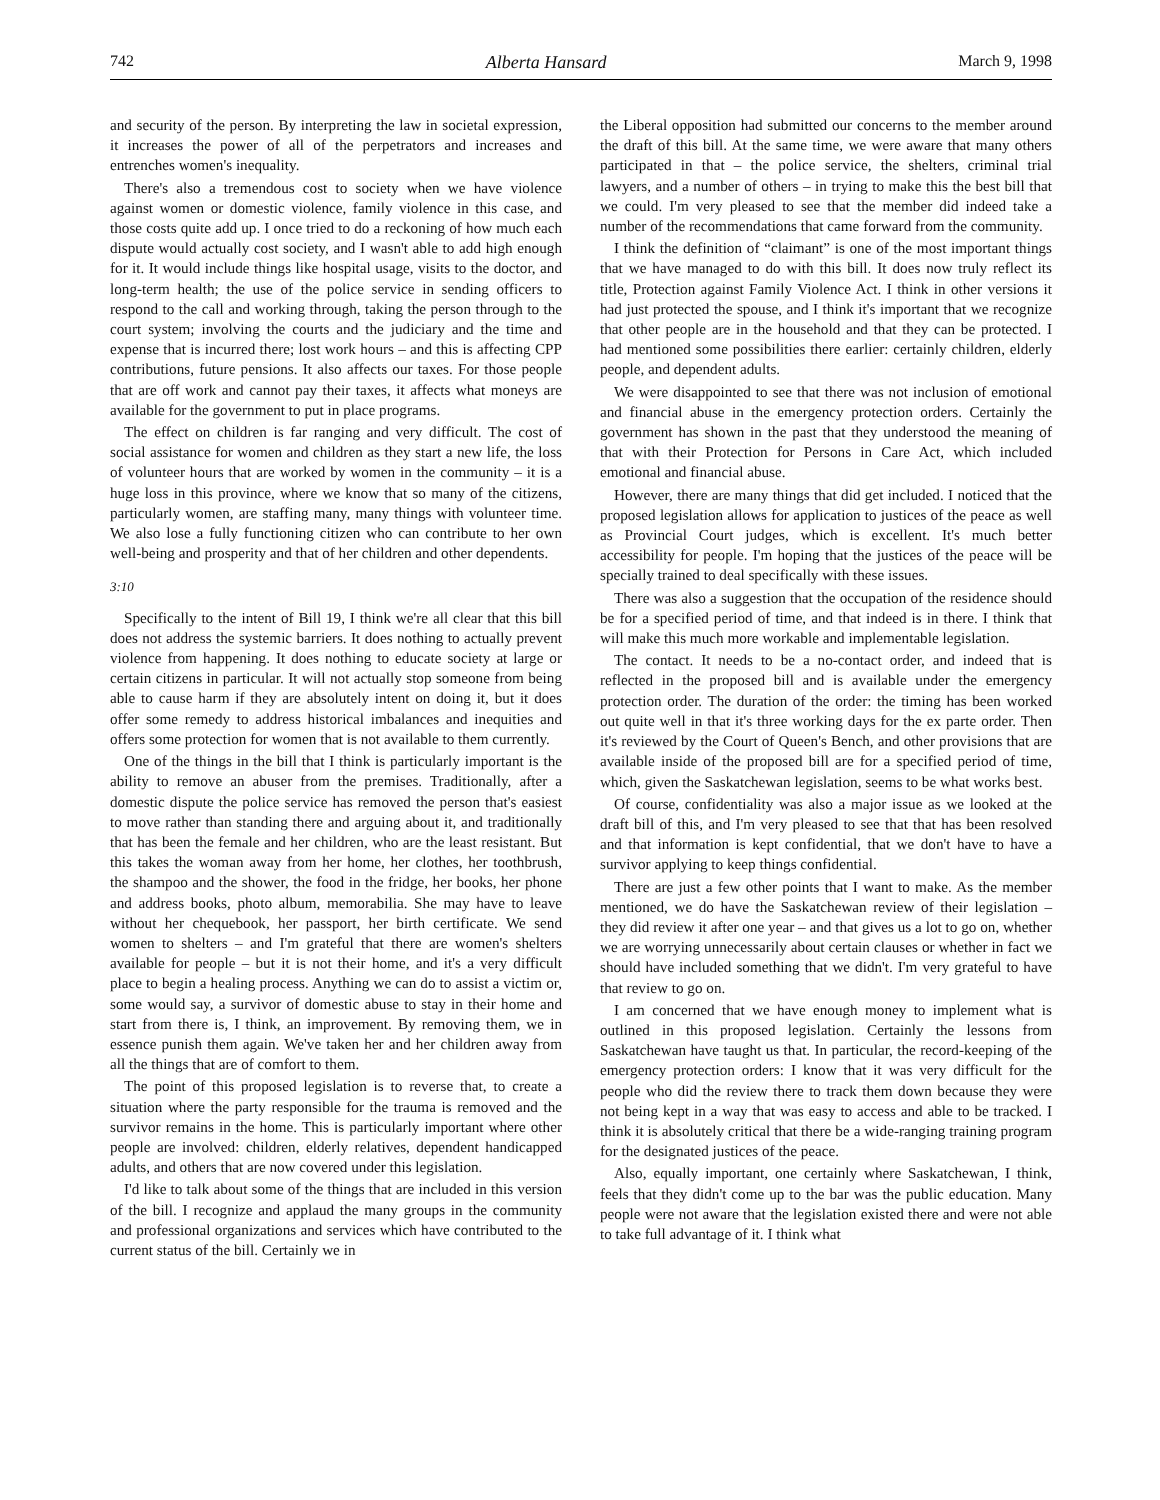742 Alberta Hansard March 9, 1998
and security of the person. By interpreting the law in societal expression, it increases the power of all of the perpetrators and increases and entrenches women's inequality.
There's also a tremendous cost to society when we have violence against women or domestic violence, family violence in this case, and those costs quite add up. I once tried to do a reckoning of how much each dispute would actually cost society, and I wasn't able to add high enough for it. It would include things like hospital usage, visits to the doctor, and long-term health; the use of the police service in sending officers to respond to the call and working through, taking the person through to the court system; involving the courts and the judiciary and the time and expense that is incurred there; lost work hours – and this is affecting CPP contributions, future pensions. It also affects our taxes. For those people that are off work and cannot pay their taxes, it affects what moneys are available for the government to put in place programs.
The effect on children is far ranging and very difficult. The cost of social assistance for women and children as they start a new life, the loss of volunteer hours that are worked by women in the community – it is a huge loss in this province, where we know that so many of the citizens, particularly women, are staffing many, many things with volunteer time. We also lose a fully functioning citizen who can contribute to her own well-being and prosperity and that of her children and other dependents.
3:10
Specifically to the intent of Bill 19, I think we're all clear that this bill does not address the systemic barriers. It does nothing to actually prevent violence from happening. It does nothing to educate society at large or certain citizens in particular. It will not actually stop someone from being able to cause harm if they are absolutely intent on doing it, but it does offer some remedy to address historical imbalances and inequities and offers some protection for women that is not available to them currently.
One of the things in the bill that I think is particularly important is the ability to remove an abuser from the premises. Traditionally, after a domestic dispute the police service has removed the person that's easiest to move rather than standing there and arguing about it, and traditionally that has been the female and her children, who are the least resistant. But this takes the woman away from her home, her clothes, her toothbrush, the shampoo and the shower, the food in the fridge, her books, her phone and address books, photo album, memorabilia. She may have to leave without her chequebook, her passport, her birth certificate. We send women to shelters – and I'm grateful that there are women's shelters available for people – but it is not their home, and it's a very difficult place to begin a healing process. Anything we can do to assist a victim or, some would say, a survivor of domestic abuse to stay in their home and start from there is, I think, an improvement. By removing them, we in essence punish them again. We've taken her and her children away from all the things that are of comfort to them.
The point of this proposed legislation is to reverse that, to create a situation where the party responsible for the trauma is removed and the survivor remains in the home. This is particularly important where other people are involved: children, elderly relatives, dependent handicapped adults, and others that are now covered under this legislation.
I'd like to talk about some of the things that are included in this version of the bill. I recognize and applaud the many groups in the community and professional organizations and services which have contributed to the current status of the bill. Certainly we in
the Liberal opposition had submitted our concerns to the member around the draft of this bill. At the same time, we were aware that many others participated in that – the police service, the shelters, criminal trial lawyers, and a number of others – in trying to make this the best bill that we could. I'm very pleased to see that the member did indeed take a number of the recommendations that came forward from the community.
I think the definition of “claimant” is one of the most important things that we have managed to do with this bill. It does now truly reflect its title, Protection against Family Violence Act. I think in other versions it had just protected the spouse, and I think it's important that we recognize that other people are in the household and that they can be protected. I had mentioned some possibilities there earlier: certainly children, elderly people, and dependent adults.
We were disappointed to see that there was not inclusion of emotional and financial abuse in the emergency protection orders. Certainly the government has shown in the past that they understood the meaning of that with their Protection for Persons in Care Act, which included emotional and financial abuse.
However, there are many things that did get included. I noticed that the proposed legislation allows for application to justices of the peace as well as Provincial Court judges, which is excellent. It's much better accessibility for people. I'm hoping that the justices of the peace will be specially trained to deal specifically with these issues.
There was also a suggestion that the occupation of the residence should be for a specified period of time, and that indeed is in there. I think that will make this much more workable and implementable legislation.
The contact. It needs to be a no-contact order, and indeed that is reflected in the proposed bill and is available under the emergency protection order. The duration of the order: the timing has been worked out quite well in that it's three working days for the ex parte order. Then it's reviewed by the Court of Queen's Bench, and other provisions that are available inside of the proposed bill are for a specified period of time, which, given the Saskatchewan legislation, seems to be what works best.
Of course, confidentiality was also a major issue as we looked at the draft bill of this, and I'm very pleased to see that that has been resolved and that information is kept confidential, that we don't have to have a survivor applying to keep things confidential.
There are just a few other points that I want to make. As the member mentioned, we do have the Saskatchewan review of their legislation – they did review it after one year – and that gives us a lot to go on, whether we are worrying unnecessarily about certain clauses or whether in fact we should have included something that we didn't. I'm very grateful to have that review to go on.
I am concerned that we have enough money to implement what is outlined in this proposed legislation. Certainly the lessons from Saskatchewan have taught us that. In particular, the record-keeping of the emergency protection orders: I know that it was very difficult for the people who did the review there to track them down because they were not being kept in a way that was easy to access and able to be tracked. I think it is absolutely critical that there be a wide-ranging training program for the designated justices of the peace.
Also, equally important, one certainly where Saskatchewan, I think, feels that they didn't come up to the bar was the public education. Many people were not aware that the legislation existed there and were not able to take full advantage of it. I think what